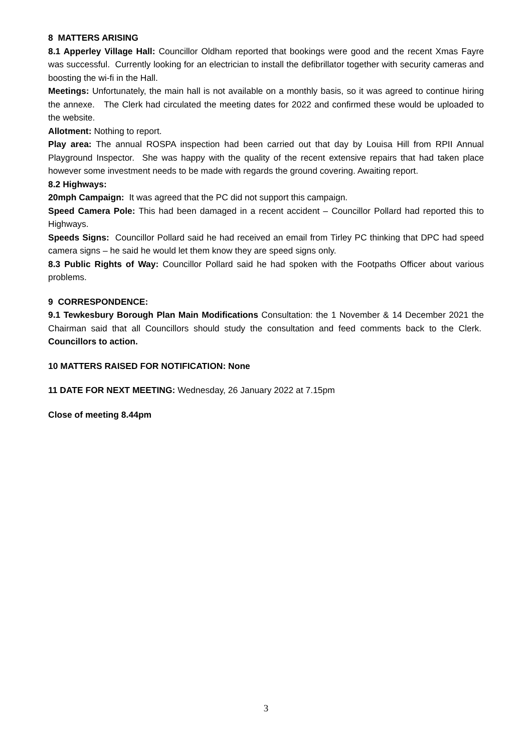8 MATTERS ARISING
8.1 Apperley Village Hall: Councillor Oldham reported that bookings were good and the recent Xmas Fayre was successful. Currently looking for an electrician to install the defibrillator together with security cameras and boosting the wi-fi in the Hall.
Meetings: Unfortunately, the main hall is not available on a monthly basis, so it was agreed to continue hiring the annexe. The Clerk had circulated the meeting dates for 2022 and confirmed these would be uploaded to the website.
Allotment: Nothing to report.
Play area: The annual ROSPA inspection had been carried out that day by Louisa Hill from RPII Annual Playground Inspector. She was happy with the quality of the recent extensive repairs that had taken place however some investment needs to be made with regards the ground covering. Awaiting report.
8.2 Highways:
20mph Campaign: It was agreed that the PC did not support this campaign.
Speed Camera Pole: This had been damaged in a recent accident – Councillor Pollard had reported this to Highways.
Speeds Signs: Councillor Pollard said he had received an email from Tirley PC thinking that DPC had speed camera signs – he said he would let them know they are speed signs only.
8.3 Public Rights of Way: Councillor Pollard said he had spoken with the Footpaths Officer about various problems.
9 CORRESPONDENCE:
9.1 Tewkesbury Borough Plan Main Modifications Consultation: the 1 November & 14 December 2021 the Chairman said that all Councillors should study the consultation and feed comments back to the Clerk. Councillors to action.
10 MATTERS RAISED FOR NOTIFICATION: None
11 DATE FOR NEXT MEETING: Wednesday, 26 January 2022 at 7.15pm
Close of meeting 8.44pm
3